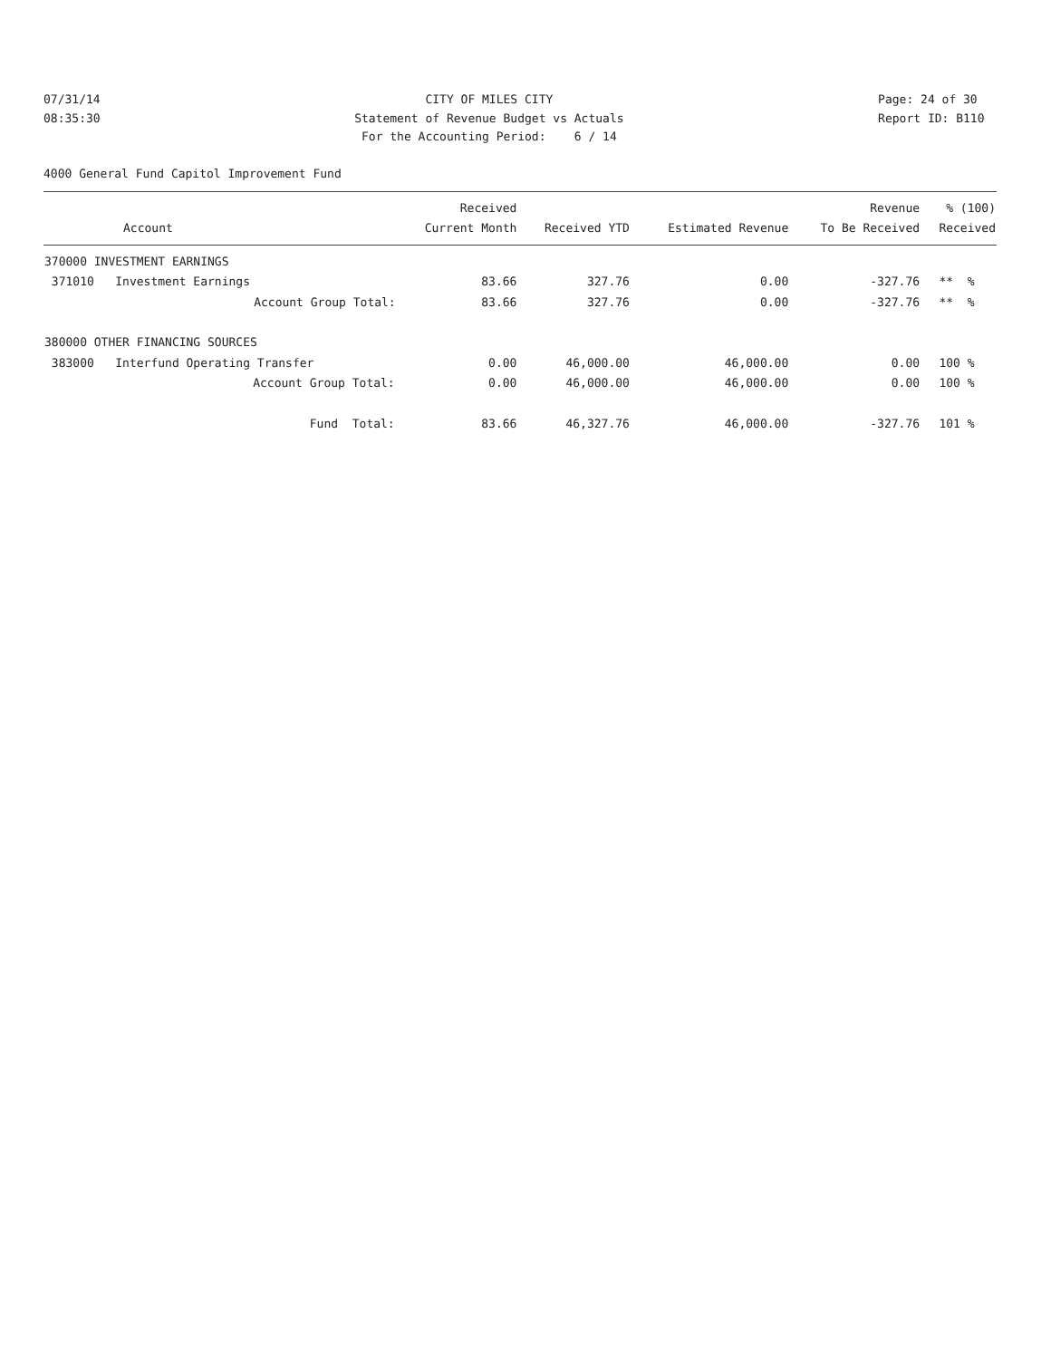07/31/14 08:35:30
CITY OF MILES CITY Statement of Revenue Budget vs Actuals For the Accounting Period: 6 / 14
Page: 24 of 30 Report ID: B110
4000 General Fund Capitol Improvement Fund
| | Received | | | Revenue | % (100) |
| --- | --- | --- | --- | --- | --- |
| Account | Current Month | Received YTD | Estimated Revenue | To Be Received | Received |
| 370000 INVESTMENT EARNINGS | | | | | |
| 371010 Investment Earnings | 83.66 | 327.76 | 0.00 | -327.76 | ** % |
| Account Group Total: | 83.66 | 327.76 | 0.00 | -327.76 | ** % |
| 380000 OTHER FINANCING SOURCES | | | | | |
| 383000 Interfund Operating Transfer | 0.00 | 46,000.00 | 46,000.00 | 0.00 | 100 % |
| Account Group Total: | 0.00 | 46,000.00 | 46,000.00 | 0.00 | 100 % |
| Fund Total: | 83.66 | 46,327.76 | 46,000.00 | -327.76 | 101 % |